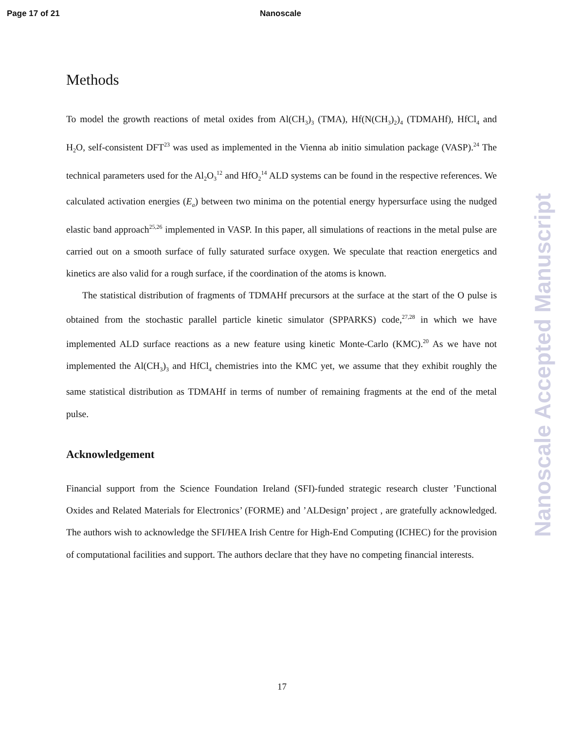Page 17 of 21 Nanoscale
Methods
To model the growth reactions of metal oxides from Al(CH<sub>3</sub>)<sub>3</sub> (TMA), Hf(N(CH<sub>3</sub>)<sub>2</sub>)<sub>4</sub> (TDMAHf), HfCl<sub>4</sub> and H<sub>2</sub>O, self-consistent DFT<sup>23</sup> was used as implemented in the Vienna ab initio simulation package (VASP).<sup>24</sup> The technical parameters used for the Al<sub>2</sub>O<sub>3</sub><sup>12</sup> and HfO<sub>2</sub><sup>14</sup> ALD systems can be found in the respective references. We calculated activation energies (E<sub>a</sub>) between two minima on the potential energy hypersurface using the nudged elastic band approach<sup>25,26</sup> implemented in VASP. In this paper, all simulations of reactions in the metal pulse are carried out on a smooth surface of fully saturated surface oxygen. We speculate that reaction energetics and kinetics are also valid for a rough surface, if the coordination of the atoms is known.
The statistical distribution of fragments of TDMAHf precursors at the surface at the start of the O pulse is obtained from the stochastic parallel particle kinetic simulator (SPPARKS) code,<sup>27,28</sup> in which we have implemented ALD surface reactions as a new feature using kinetic Monte-Carlo (KMC).<sup>20</sup> As we have not implemented the Al(CH<sub>3</sub>)<sub>3</sub> and HfCl<sub>4</sub> chemistries into the KMC yet, we assume that they exhibit roughly the same statistical distribution as TDMAHf in terms of number of remaining fragments at the end of the metal pulse.
Acknowledgement
Financial support from the Science Foundation Ireland (SFI)-funded strategic research cluster ’Functional Oxides and Related Materials for Electronics’ (FORME) and ’ALDesign’ project , are gratefully acknowledged. The authors wish to acknowledge the SFI/HEA Irish Centre for High-End Computing (ICHEC) for the provision of computational facilities and support. The authors declare that they have no competing financial interests.
Nanoscale Accepted Manuscript
17